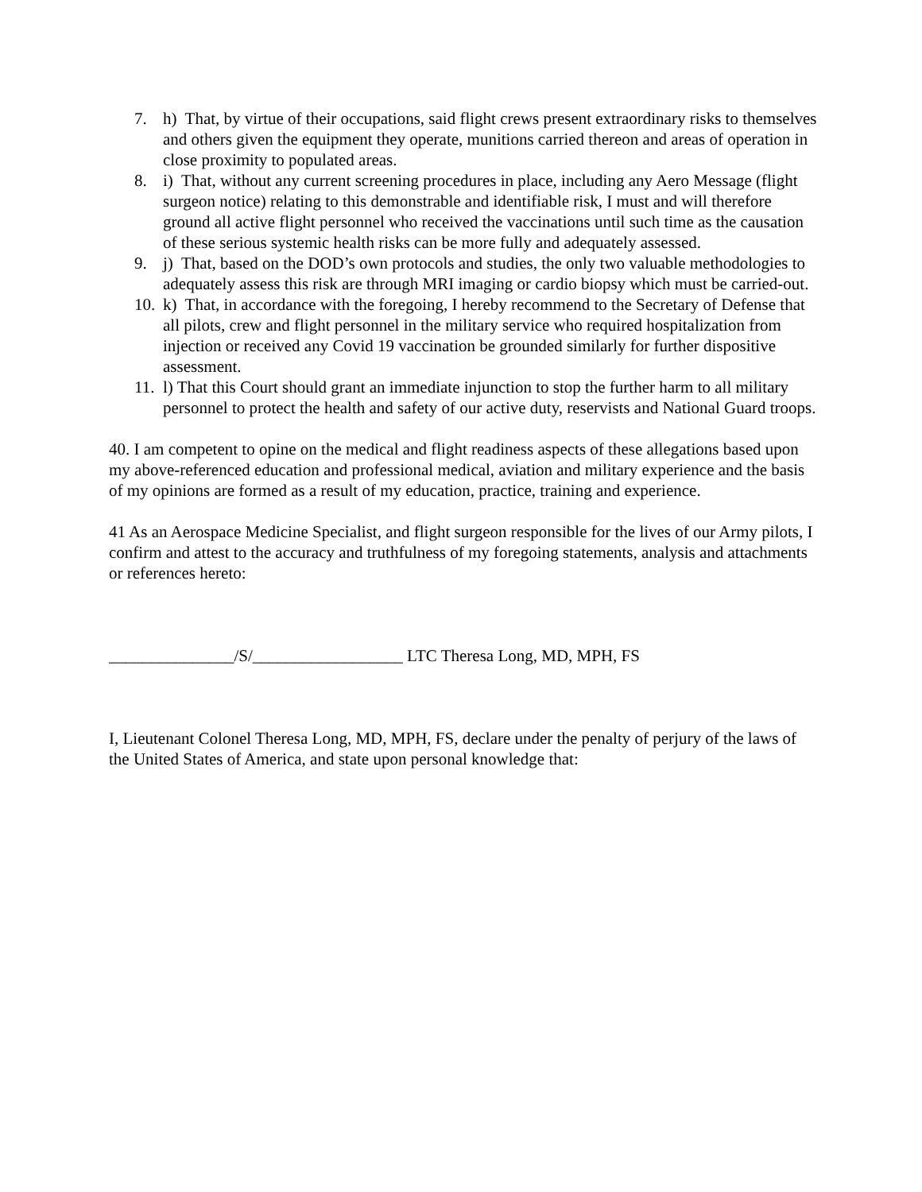7. h) That, by virtue of their occupations, said flight crews present extraordinary risks to themselves and others given the equipment they operate, munitions carried thereon and areas of operation in close proximity to populated areas.
8. i) That, without any current screening procedures in place, including any Aero Message (flight surgeon notice) relating to this demonstrable and identifiable risk, I must and will therefore ground all active flight personnel who received the vaccinations until such time as the causation of these serious systemic health risks can be more fully and adequately assessed.
9. j) That, based on the DOD’s own protocols and studies, the only two valuable methodologies to adequately assess this risk are through MRI imaging or cardio biopsy which must be carried-out.
10. k) That, in accordance with the foregoing, I hereby recommend to the Secretary of Defense that all pilots, crew and flight personnel in the military service who required hospitalization from injection or received any Covid 19 vaccination be grounded similarly for further dispositive assessment.
11. l) That this Court should grant an immediate injunction to stop the further harm to all military personnel to protect the health and safety of our active duty, reservists and National Guard troops.
40. I am competent to opine on the medical and flight readiness aspects of these allegations based upon my above-referenced education and professional medical, aviation and military experience and the basis of my opinions are formed as a result of my education, practice, training and experience.
41 As an Aerospace Medicine Specialist, and flight surgeon responsible for the lives of our Army pilots, I confirm and attest to the accuracy and truthfulness of my foregoing statements, analysis and attachments or references hereto:
_______________/S/__________________ LTC Theresa Long, MD, MPH, FS
I, Lieutenant Colonel Theresa Long, MD, MPH, FS, declare under the penalty of perjury of the laws of the United States of America, and state upon personal knowledge that: